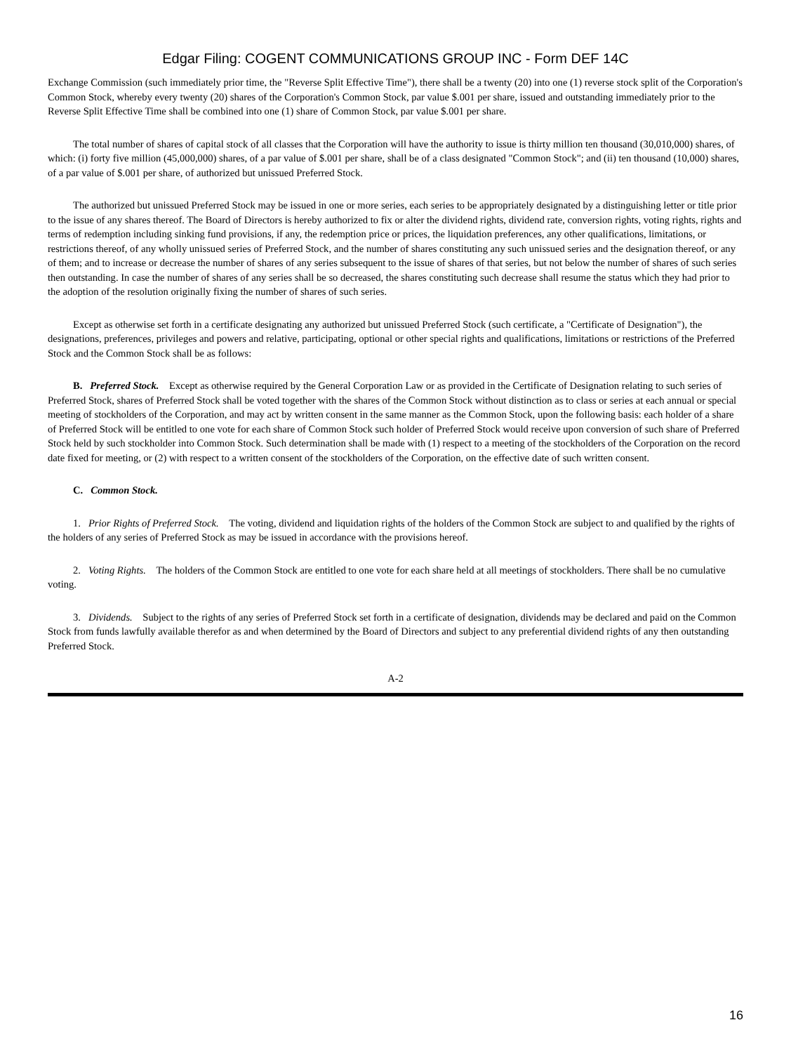Edgar Filing: COGENT COMMUNICATIONS GROUP INC - Form DEF 14C
Exchange Commission (such immediately prior time, the "Reverse Split Effective Time"), there shall be a twenty (20) into one (1) reverse stock split of the Corporation's Common Stock, whereby every twenty (20) shares of the Corporation's Common Stock, par value $.001 per share, issued and outstanding immediately prior to the Reverse Split Effective Time shall be combined into one (1) share of Common Stock, par value $.001 per share.
The total number of shares of capital stock of all classes that the Corporation will have the authority to issue is thirty million ten thousand (30,010,000) shares, of which: (i) forty five million (45,000,000) shares, of a par value of $.001 per share, shall be of a class designated "Common Stock"; and (ii) ten thousand (10,000) shares, of a par value of $.001 per share, of authorized but unissued Preferred Stock.
The authorized but unissued Preferred Stock may be issued in one or more series, each series to be appropriately designated by a distinguishing letter or title prior to the issue of any shares thereof. The Board of Directors is hereby authorized to fix or alter the dividend rights, dividend rate, conversion rights, voting rights, rights and terms of redemption including sinking fund provisions, if any, the redemption price or prices, the liquidation preferences, any other qualifications, limitations, or restrictions thereof, of any wholly unissued series of Preferred Stock, and the number of shares constituting any such unissued series and the designation thereof, or any of them; and to increase or decrease the number of shares of any series subsequent to the issue of shares of that series, but not below the number of shares of such series then outstanding. In case the number of shares of any series shall be so decreased, the shares constituting such decrease shall resume the status which they had prior to the adoption of the resolution originally fixing the number of shares of such series.
Except as otherwise set forth in a certificate designating any authorized but unissued Preferred Stock (such certificate, a "Certificate of Designation"), the designations, preferences, privileges and powers and relative, participating, optional or other special rights and qualifications, limitations or restrictions of the Preferred Stock and the Common Stock shall be as follows:
B. Preferred Stock. Except as otherwise required by the General Corporation Law or as provided in the Certificate of Designation relating to such series of Preferred Stock, shares of Preferred Stock shall be voted together with the shares of the Common Stock without distinction as to class or series at each annual or special meeting of stockholders of the Corporation, and may act by written consent in the same manner as the Common Stock, upon the following basis: each holder of a share of Preferred Stock will be entitled to one vote for each share of Common Stock such holder of Preferred Stock would receive upon conversion of such share of Preferred Stock held by such stockholder into Common Stock. Such determination shall be made with (1) respect to a meeting of the stockholders of the Corporation on the record date fixed for meeting, or (2) with respect to a written consent of the stockholders of the Corporation, on the effective date of such written consent.
C. Common Stock.
1. Prior Rights of Preferred Stock. The voting, dividend and liquidation rights of the holders of the Common Stock are subject to and qualified by the rights of the holders of any series of Preferred Stock as may be issued in accordance with the provisions hereof.
2. Voting Rights. The holders of the Common Stock are entitled to one vote for each share held at all meetings of stockholders. There shall be no cumulative voting.
3. Dividends. Subject to the rights of any series of Preferred Stock set forth in a certificate of designation, dividends may be declared and paid on the Common Stock from funds lawfully available therefor as and when determined by the Board of Directors and subject to any preferential dividend rights of any then outstanding Preferred Stock.
A-2
16